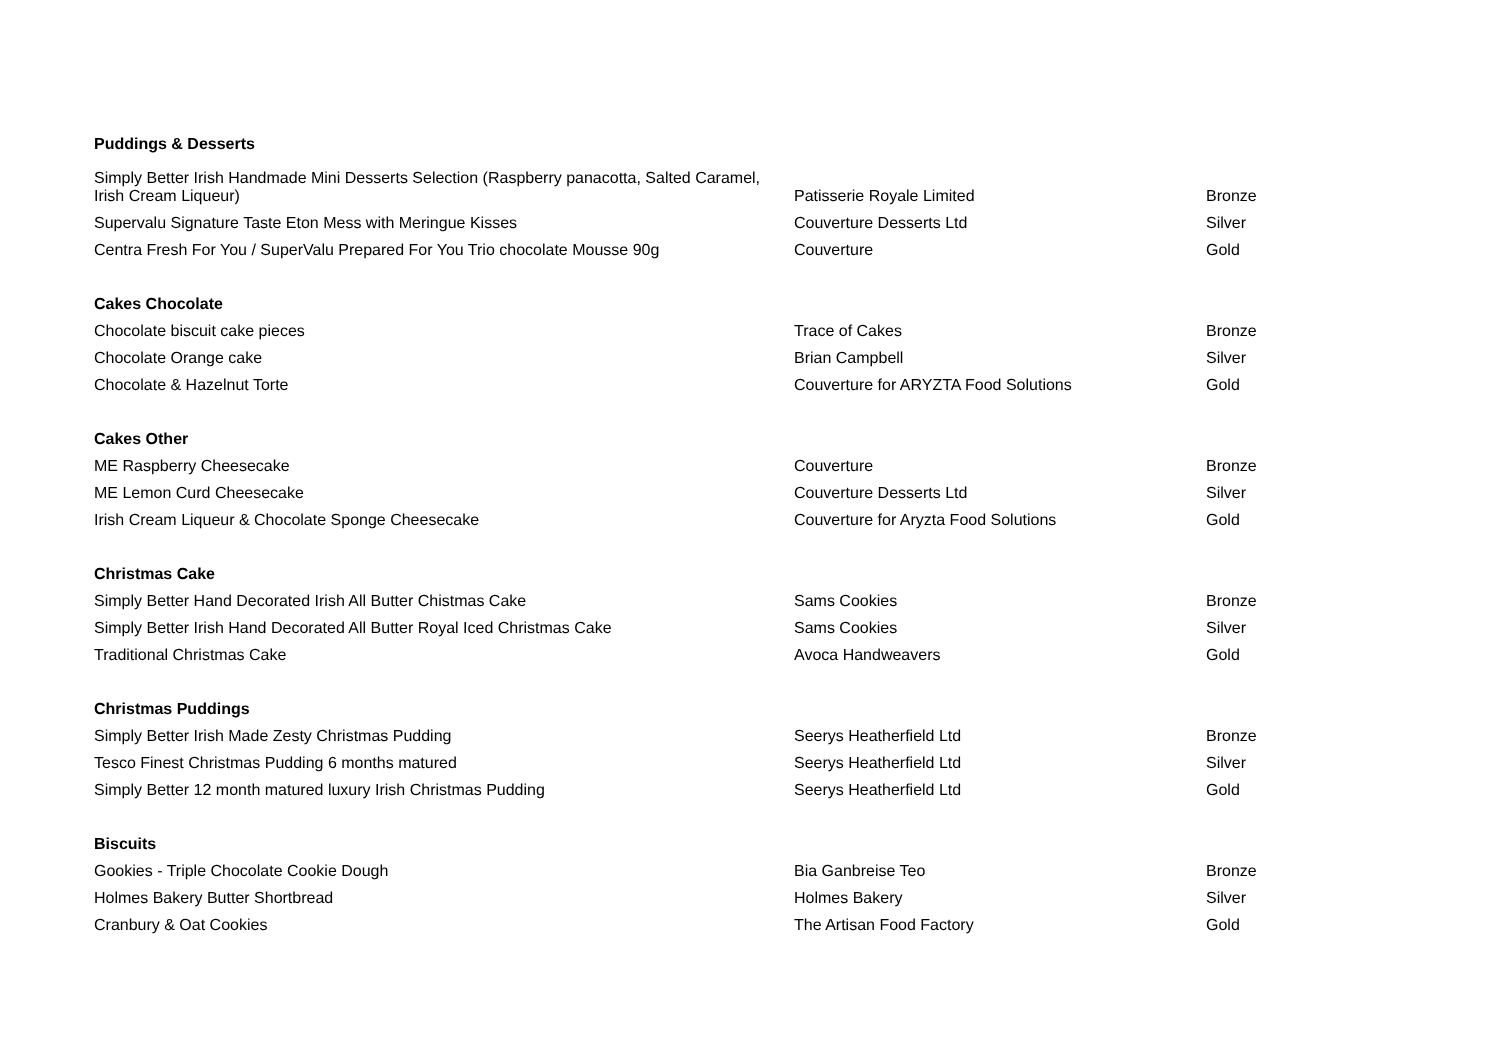| Puddings & Desserts | | |
| Simply Better Irish Handmade Mini Desserts Selection (Raspberry panacotta, Salted Caramel, Irish Cream Liqueur) | Patisserie Royale Limited | Bronze |
| Supervalu Signature Taste Eton Mess with Meringue Kisses | Couverture Desserts Ltd | Silver |
| Centra Fresh For You / SuperValu Prepared For You Trio chocolate Mousse 90g | Couverture | Gold |
| Cakes Chocolate | | |
| Chocolate biscuit cake pieces | Trace of Cakes | Bronze |
| Chocolate Orange cake | Brian Campbell | Silver |
| Chocolate & Hazelnut Torte | Couverture for ARYZTA Food Solutions | Gold |
| Cakes Other | | |
| ME Raspberry Cheesecake | Couverture | Bronze |
| ME Lemon Curd Cheesecake | Couverture Desserts Ltd | Silver |
| Irish Cream Liqueur & Chocolate Sponge Cheesecake | Couverture for Aryzta Food Solutions | Gold |
| Christmas Cake | | |
| Simply Better Hand Decorated Irish All Butter Chistmas Cake | Sams Cookies | Bronze |
| Simply Better Irish Hand Decorated All Butter Royal Iced Christmas Cake | Sams Cookies | Silver |
| Traditional Christmas Cake | Avoca Handweavers | Gold |
| Christmas Puddings | | |
| Simply Better Irish Made Zesty Christmas Pudding | Seerys Heatherfield Ltd | Bronze |
| Tesco Finest Christmas Pudding 6 months matured | Seerys Heatherfield Ltd | Silver |
| Simply Better 12 month matured luxury Irish Christmas Pudding | Seerys Heatherfield Ltd | Gold |
| Biscuits | | |
| Gookies - Triple Chocolate Cookie Dough | Bia Ganbreise Teo | Bronze |
| Holmes Bakery Butter Shortbread | Holmes Bakery | Silver |
| Cranbury & Oat Cookies | The Artisan Food Factory | Gold |